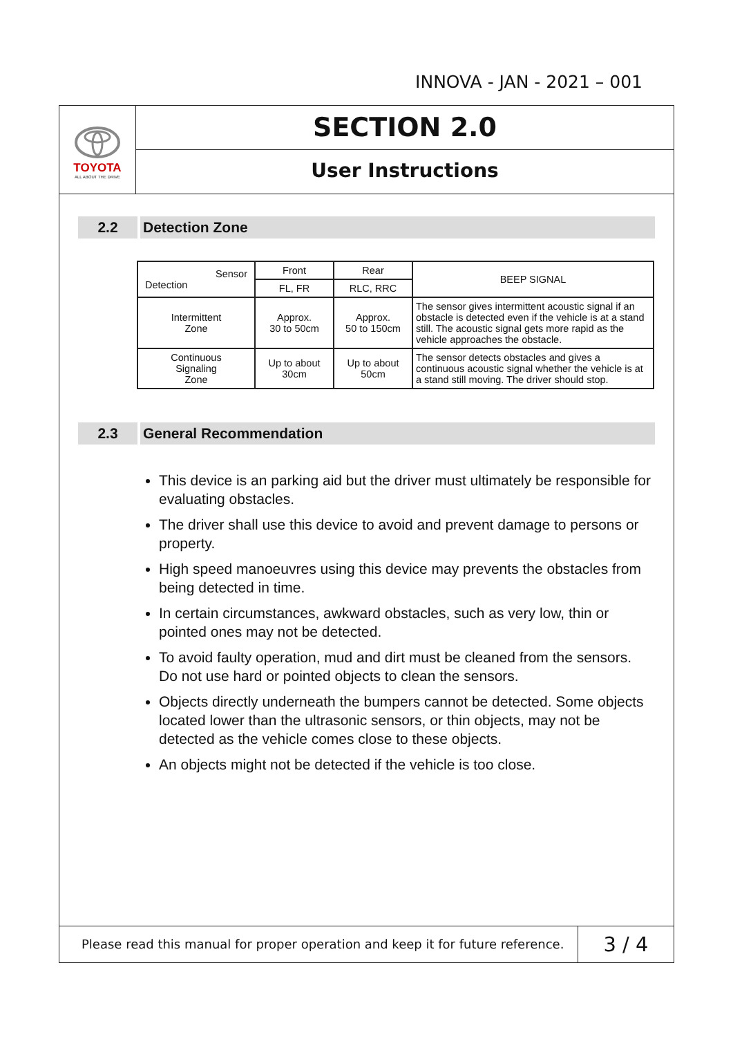INNOVA - JAN - 2021 – 001
TOYOTA
ALL ABOUT THE DRIVE
SECTION 2.0
User Instructions
2.2
Detection Zone
| Sensor Detection | Front | Rear | BEEP SIGNAL |
| --- | --- | --- | --- |
| | FL, FR | RLC, RRC | |
| Intermittent Zone | Approx. 30 to 50cm | Approx. 50 to 150cm | The sensor gives intermittent acoustic signal if an obstacle is detected even if the vehicle is at a stand still. The acoustic signal gets more rapid as the vehicle approaches the obstacle. |
| Continuous Signaling Zone | Up to about 30cm | Up to about 50cm | The sensor detects obstacles and gives a continuous acoustic signal whether the vehicle is at a stand still moving. The driver should stop. |
2.3
General Recommendation
This device is an parking aid but the driver must ultimately be responsible for evaluating obstacles.
The driver shall use this device to avoid and prevent damage to persons or property.
High speed manoeuvres using this device may prevents the obstacles from being detected in time.
In certain circumstances, awkward obstacles, such as very low, thin or pointed ones may not be detected.
To avoid faulty operation, mud and dirt must be cleaned from the sensors. Do not use hard or pointed objects to clean the sensors.
Objects directly underneath the bumpers cannot be detected. Some objects located lower than the ultrasonic sensors, or thin objects, may not be detected as the vehicle comes close to these objects.
An objects might not be detected if the vehicle is too close.
Please read this manual for proper operation and keep it for future reference.
3 / 4